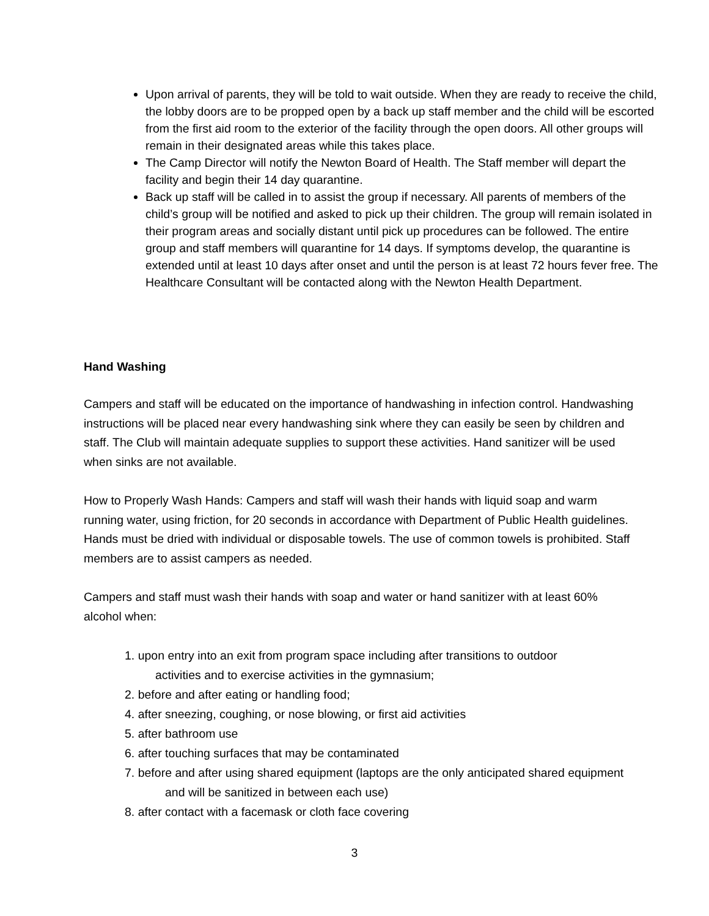Upon arrival of parents, they will be told to wait outside. When they are ready to receive the child, the lobby doors are to be propped open by a back up staff member and the child will be escorted from the first aid room to the exterior of the facility through the open doors. All other groups will remain in their designated areas while this takes place.
The Camp Director will notify the Newton Board of Health. The Staff member will depart the facility and begin their 14 day quarantine.
Back up staff will be called in to assist the group if necessary. All parents of members of the child’s group will be notified and asked to pick up their children. The group will remain isolated in their program areas and socially distant until pick up procedures can be followed. The entire group and staff members will quarantine for 14 days. If symptoms develop, the quarantine is extended until at least 10 days after onset and until the person is at least 72 hours fever free. The Healthcare Consultant will be contacted along with the Newton Health Department.
Hand Washing
Campers and staff will be educated on the importance of handwashing in infection control. Handwashing instructions will be placed near every handwashing sink where they can easily be seen by children and staff. The Club will maintain adequate supplies to support these activities. Hand sanitizer will be used when sinks are not available.
How to Properly Wash Hands: Campers and staff will wash their hands with liquid soap and warm running water, using friction, for 20 seconds in accordance with Department of Public Health guidelines. Hands must be dried with individual or disposable towels. The use of common towels is prohibited. Staff members are to assist campers as needed.
Campers and staff must wash their hands with soap and water or hand sanitizer with at least 60% alcohol when:
1. upon entry into an exit from program space including after transitions to outdoor
activities and to exercise activities in the gymnasium;
2. before and after eating or handling food;
4. after sneezing, coughing, or nose blowing, or first aid activities
5. after bathroom use
6. after touching surfaces that may be contaminated
7. before and after using shared equipment (laptops are the only anticipated shared equipment
and will be sanitized in between each use)
8. after contact with a facemask or cloth face covering
3